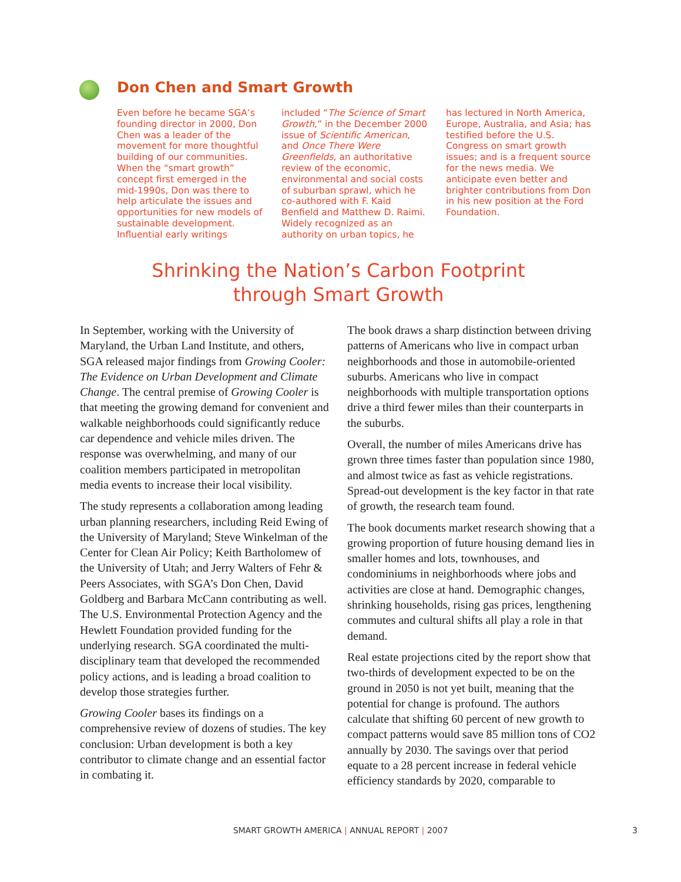Don Chen and Smart Growth
Even before he became SGA’s founding director in 2000, Don Chen was a leader of the movement for more thoughtful building of our communities. When the “smart growth” concept first emerged in the mid-1990s, Don was there to help articulate the issues and opportunities for new models of sustainable development. Influential early writings included “The Science of Smart Growth,” in the December 2000 issue of Scientific American, and Once There Were Greenfields, an authoritative review of the economic, environmental and social costs of suburban sprawl, which he co-authored with F. Kaid Benfield and Matthew D. Raimi. Widely recognized as an authority on urban topics, he has lectured in North America, Europe, Australia, and Asia; has testified before the U.S. Congress on smart growth issues; and is a frequent source for the news media. We anticipate even better and brighter contributions from Don in his new position at the Ford Foundation.
Shrinking the Nation’s Carbon Footprint
through Smart Growth
In September, working with the University of Maryland, the Urban Land Institute, and others, SGA released major findings from Growing Cooler: The Evidence on Urban Development and Climate Change. The central premise of Growing Cooler is that meeting the growing demand for convenient and walkable neighborhoods could significantly reduce car dependence and vehicle miles driven. The response was overwhelming, and many of our coalition members participated in metropolitan media events to increase their local visibility.
The study represents a collaboration among leading urban planning researchers, including Reid Ewing of the University of Maryland; Steve Winkelman of the Center for Clean Air Policy; Keith Bartholomew of the University of Utah; and Jerry Walters of Fehr & Peers Associates, with SGA’s Don Chen, David Goldberg and Barbara McCann contributing as well. The U.S. Environmental Protection Agency and the Hewlett Foundation provided funding for the underlying research. SGA coordinated the multi-disciplinary team that developed the recommended policy actions, and is leading a broad coalition to develop those strategies further.
Growing Cooler bases its findings on a comprehensive review of dozens of studies. The key conclusion: Urban development is both a key contributor to climate change and an essential factor in combating it.
The book draws a sharp distinction between driving patterns of Americans who live in compact urban neighborhoods and those in automobile-oriented suburbs. Americans who live in compact neighborhoods with multiple transportation options drive a third fewer miles than their counterparts in the suburbs.
Overall, the number of miles Americans drive has grown three times faster than population since 1980, and almost twice as fast as vehicle registrations. Spread-out development is the key factor in that rate of growth, the research team found.
The book documents market research showing that a growing proportion of future housing demand lies in smaller homes and lots, townhouses, and condominiums in neighborhoods where jobs and activities are close at hand. Demographic changes, shrinking households, rising gas prices, lengthening commutes and cultural shifts all play a role in that demand.
Real estate projections cited by the report show that two-thirds of development expected to be on the ground in 2050 is not yet built, meaning that the potential for change is profound. The authors calculate that shifting 60 percent of new growth to compact patterns would save 85 million tons of CO2 annually by 2030. The savings over that period equate to a 28 percent increase in federal vehicle efficiency standards by 2020, comparable to
SMART GROWTH AMERICA | ANNUAL REPORT | 2007 3